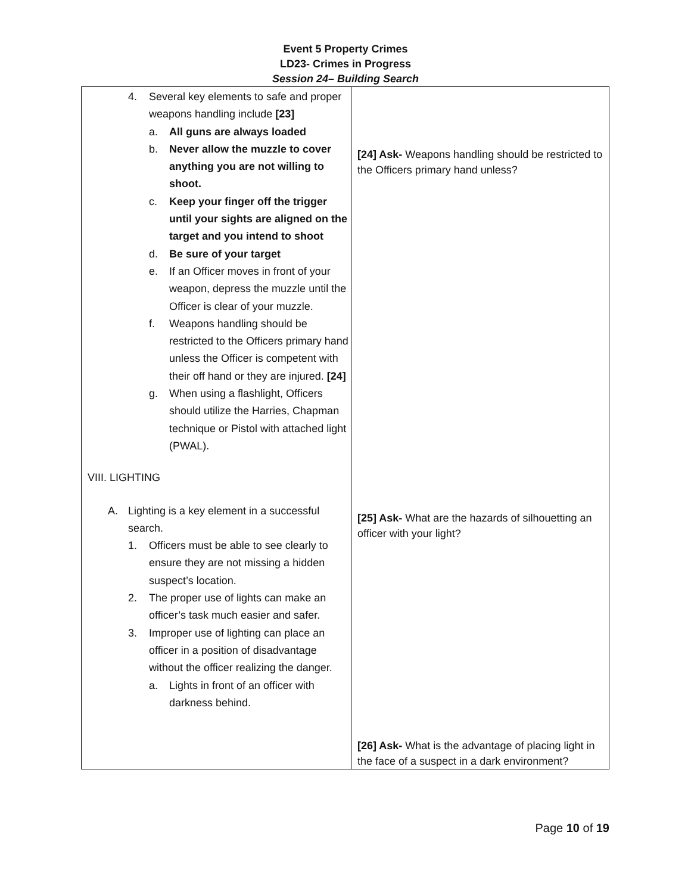Event 5 Property Crimes
LD23- Crimes in Progress
Session 24– Building Search
| 4. Several key elements to safe and proper weapons handling include [23] a. All guns are always loaded b. Never allow the muzzle to cover anything you are not willing to shoot. c. Keep your finger off the trigger until your sights are aligned on the target and you intend to shoot d. Be sure of your target e. If an Officer moves in front of your weapon, depress the muzzle until the Officer is clear of your muzzle. f. Weapons handling should be restricted to the Officers primary hand unless the Officer is competent with their off hand or they are injured. [24] g. When using a flashlight, Officers should utilize the Harries, Chapman technique or Pistol with attached light (PWAL). VIII. LIGHTING A. Lighting is a key element in a successful search. 1. Officers must be able to see clearly to ensure they are not missing a hidden suspect’s location. 2. The proper use of lights can make an officer’s task much easier and safer. 3. Improper use of lighting can place an officer in a position of disadvantage without the officer realizing the danger. a. Lights in front of an officer with darkness behind. | [24] Ask- Weapons handling should be restricted to the Officers primary hand unless? [25] Ask- What are the hazards of silhouetting an officer with your light? [26] Ask- What is the advantage of placing light in the face of a suspect in a dark environment? |
Page 10 of 19